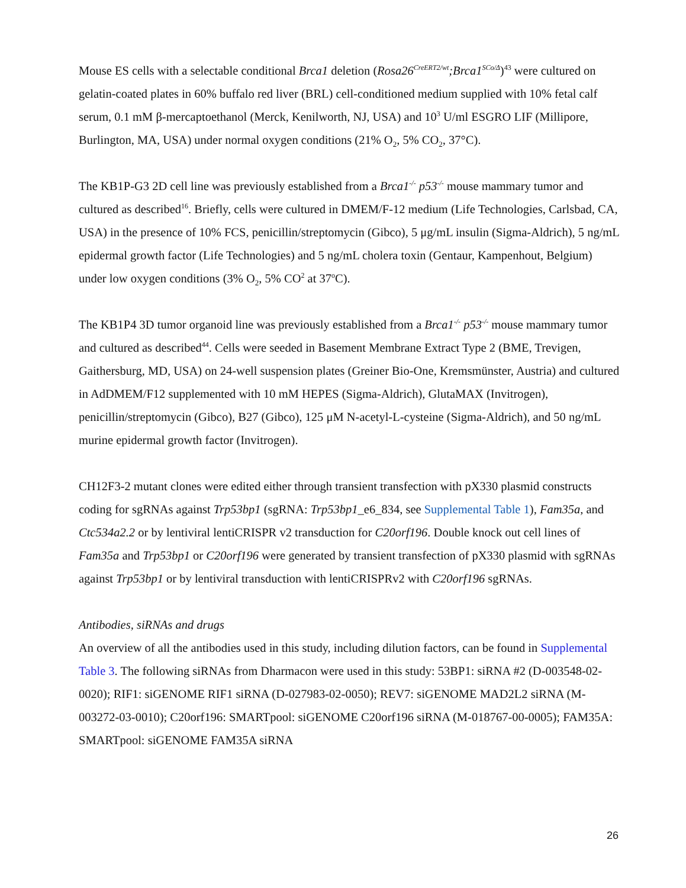Mouse ES cells with a selectable conditional Brca1 deletion (Rosa26<sup>CreERT2/wt</sup>;Brca1<sup>SCo/Δ</sup>)<sup>43</sup> were cultured on gelatin-coated plates in 60% buffalo red liver (BRL) cell-conditioned medium supplied with 10% fetal calf serum, 0.1 mM β-mercaptoethanol (Merck, Kenilworth, NJ, USA) and 10<sup>3</sup> U/ml ESGRO LIF (Millipore, Burlington, MA, USA) under normal oxygen conditions (21% O<sub>2</sub>, 5% CO<sub>2</sub>, 37°C).
The KB1P-G3 2D cell line was previously established from a Brca1<sup>-/-</sup> p53<sup>-/-</sup> mouse mammary tumor and cultured as described<sup>16</sup>. Briefly, cells were cultured in DMEM/F-12 medium (Life Technologies, Carlsbad, CA, USA) in the presence of 10% FCS, penicillin/streptomycin (Gibco), 5 μg/mL insulin (Sigma-Aldrich), 5 ng/mL epidermal growth factor (Life Technologies) and 5 ng/mL cholera toxin (Gentaur, Kampenhout, Belgium) under low oxygen conditions (3% O<sub>2</sub>, 5% CO<sup>2</sup> at 37<sup>o</sup>C).
The KB1P4 3D tumor organoid line was previously established from a Brca1<sup>-/-</sup> p53<sup>-/-</sup> mouse mammary tumor and cultured as described<sup>44</sup>. Cells were seeded in Basement Membrane Extract Type 2 (BME, Trevigen, Gaithersburg, MD, USA) on 24-well suspension plates (Greiner Bio-One, Kremsmünster, Austria) and cultured in AdDMEM/F12 supplemented with 10 mM HEPES (Sigma-Aldrich), GlutaMAX (Invitrogen), penicillin/streptomycin (Gibco), B27 (Gibco), 125 μM N-acetyl-L-cysteine (Sigma-Aldrich), and 50 ng/mL murine epidermal growth factor (Invitrogen).
CH12F3-2 mutant clones were edited either through transient transfection with pX330 plasmid constructs coding for sgRNAs against Trp53bp1 (sgRNA: Trp53bp1_e6_834, see Supplemental Table 1), Fam35a, and Ctc534a2.2 or by lentiviral lentiCRISPR v2 transduction for C20orf196. Double knock out cell lines of Fam35a and Trp53bp1 or C20orf196 were generated by transient transfection of pX330 plasmid with sgRNAs against Trp53bp1 or by lentiviral transduction with lentiCRISPRv2 with C20orf196 sgRNAs.
Antibodies, siRNAs and drugs
An overview of all the antibodies used in this study, including dilution factors, can be found in Supplemental Table 3. The following siRNAs from Dharmacon were used in this study: 53BP1: siRNA #2 (D-003548-02-0020); RIF1: siGENOME RIF1 siRNA (D-027983-02-0050); REV7: siGENOME MAD2L2 siRNA (M-003272-03-0010); C20orf196: SMARTpool: siGENOME C20orf196 siRNA (M-018767-00-0005); FAM35A: SMARTpool: siGENOME FAM35A siRNA
26